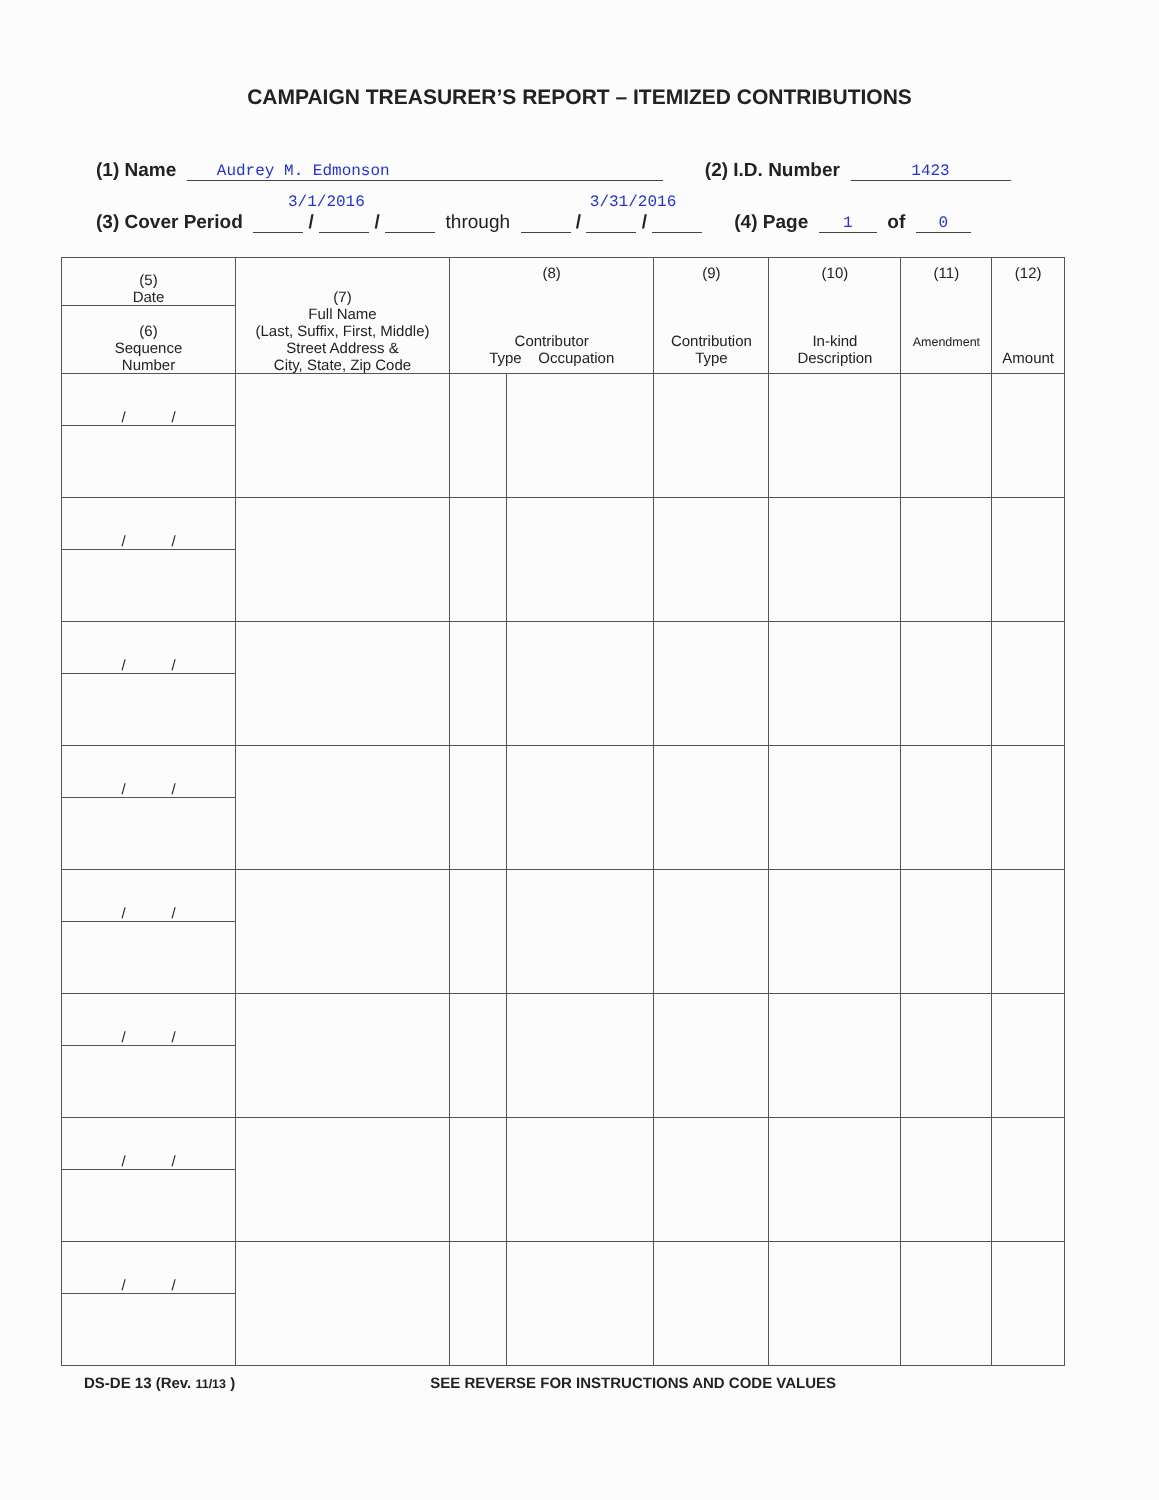CAMPAIGN TREASURER’S REPORT – ITEMIZED CONTRIBUTIONS
(1) Name Audrey M. Edmonson (2) I.D. Number 1423
3/1/2016 3/31/2016
(3) Cover Period / / through / / (4) Page 1 of 0
| (5) Date | (7) Full Name (Last, Suffix, First, Middle) Street Address & City, State, Zip Code | (8) Contributor Type Occupation | | (9) Contribution Type | (10) In-kind Description | (11) Amendment | (12) Amount |
| (6) Sequence Number | | | | | | | |
| / / | | | | | | | |
| / / | | | | | | | |
| / / | | | | | | | |
| / / | | | | | | | |
| / / | | | | | | | |
| / / | | | | | | | |
| / / | | | | | | | |
| / / | | | | | | | |
DS-DE 13 (Rev. 11/13 ) SEE REVERSE FOR INSTRUCTIONS AND CODE VALUES